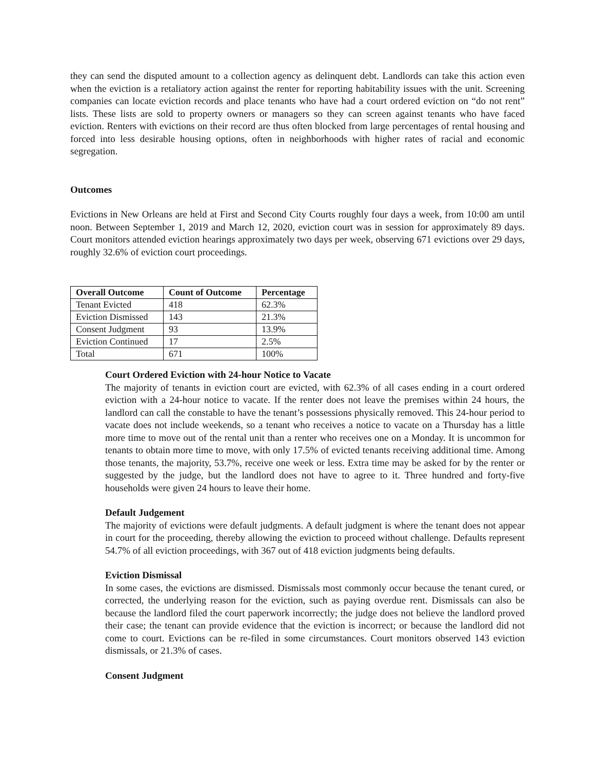they can send the disputed amount to a collection agency as delinquent debt. Landlords can take this action even when the eviction is a retaliatory action against the renter for reporting habitability issues with the unit. Screening companies can locate eviction records and place tenants who have had a court ordered eviction on “do not rent” lists. These lists are sold to property owners or managers so they can screen against tenants who have faced eviction. Renters with evictions on their record are thus often blocked from large percentages of rental housing and forced into less desirable housing options, often in neighborhoods with higher rates of racial and economic segregation.
Outcomes
Evictions in New Orleans are held at First and Second City Courts roughly four days a week, from 10:00 am until noon. Between September 1, 2019 and March 12, 2020, eviction court was in session for approximately 89 days. Court monitors attended eviction hearings approximately two days per week, observing 671 evictions over 29 days, roughly 32.6% of eviction court proceedings.
| Overall Outcome | Count of Outcome | Percentage |
| --- | --- | --- |
| Tenant Evicted | 418 | 62.3% |
| Eviction Dismissed | 143 | 21.3% |
| Consent Judgment | 93 | 13.9% |
| Eviction Continued | 17 | 2.5% |
| Total | 671 | 100% |
Court Ordered Eviction with 24-hour Notice to Vacate
The majority of tenants in eviction court are evicted, with 62.3% of all cases ending in a court ordered eviction with a 24-hour notice to vacate. If the renter does not leave the premises within 24 hours, the landlord can call the constable to have the tenant’s possessions physically removed. This 24-hour period to vacate does not include weekends, so a tenant who receives a notice to vacate on a Thursday has a little more time to move out of the rental unit than a renter who receives one on a Monday. It is uncommon for tenants to obtain more time to move, with only 17.5% of evicted tenants receiving additional time. Among those tenants, the majority, 53.7%, receive one week or less. Extra time may be asked for by the renter or suggested by the judge, but the landlord does not have to agree to it. Three hundred and forty-five households were given 24 hours to leave their home.
Default Judgement
The majority of evictions were default judgments. A default judgment is where the tenant does not appear in court for the proceeding, thereby allowing the eviction to proceed without challenge. Defaults represent 54.7% of all eviction proceedings, with 367 out of 418 eviction judgments being defaults.
Eviction Dismissal
In some cases, the evictions are dismissed. Dismissals most commonly occur because the tenant cured, or corrected, the underlying reason for the eviction, such as paying overdue rent. Dismissals can also be because the landlord filed the court paperwork incorrectly; the judge does not believe the landlord proved their case; the tenant can provide evidence that the eviction is incorrect; or because the landlord did not come to court. Evictions can be re-filed in some circumstances. Court monitors observed 143 eviction dismissals, or 21.3% of cases.
Consent Judgment